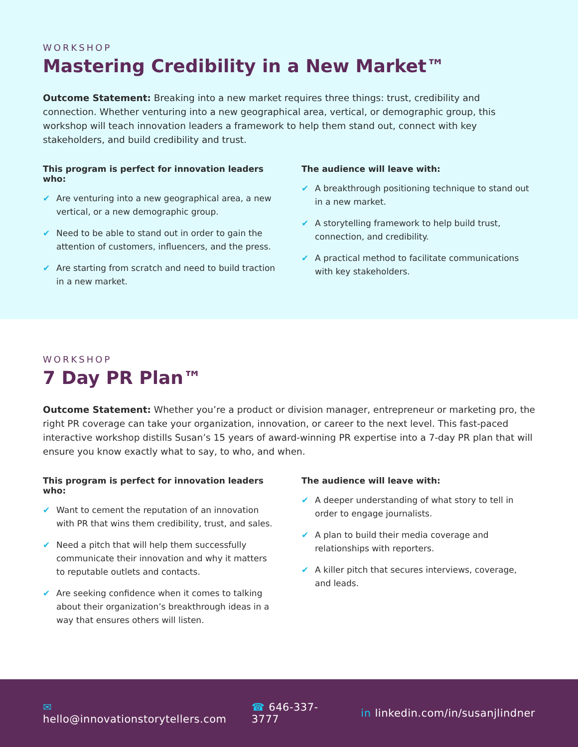WORKSHOP
Mastering Credibility in a New Market™
Outcome Statement: Breaking into a new market requires three things: trust, credibility and connection. Whether venturing into a new geographical area, vertical, or demographic group, this workshop will teach innovation leaders a framework to help them stand out, connect with key stakeholders, and build credibility and trust.
This program is perfect for innovation leaders who:
✔ Are venturing into a new geographical area, a new vertical, or a new demographic group.
✔ Need to be able to stand out in order to gain the attention of customers, influencers, and the press.
✔ Are starting from scratch and need to build traction in a new market.
The audience will leave with:
✔ A breakthrough positioning technique to stand out in a new market.
✔ A storytelling framework to help build trust, connection, and credibility.
✔ A practical method to facilitate communications with key stakeholders.
WORKSHOP
7 Day PR Plan™
Outcome Statement: Whether you’re a product or division manager, entrepreneur or marketing pro, the right PR coverage can take your organization, innovation, or career to the next level. This fast-paced interactive workshop distills Susan’s 15 years of award-winning PR expertise into a 7-day PR plan that will ensure you know exactly what to say, to who, and when.
This program is perfect for innovation leaders who:
✔ Want to cement the reputation of an innovation with PR that wins them credibility, trust, and sales.
✔ Need a pitch that will help them successfully communicate their innovation and why it matters to reputable outlets and contacts.
✔ Are seeking confidence when it comes to talking about their organization’s breakthrough ideas in a way that ensures others will listen.
The audience will leave with:
✔ A deeper understanding of what story to tell in order to engage journalists.
✔ A plan to build their media coverage and relationships with reporters.
✔ A killer pitch that secures interviews, coverage, and leads.
✉ hello@innovationstorytellers.com ☎ 646-337-3777 in linkedin.com/in/susanjlindner